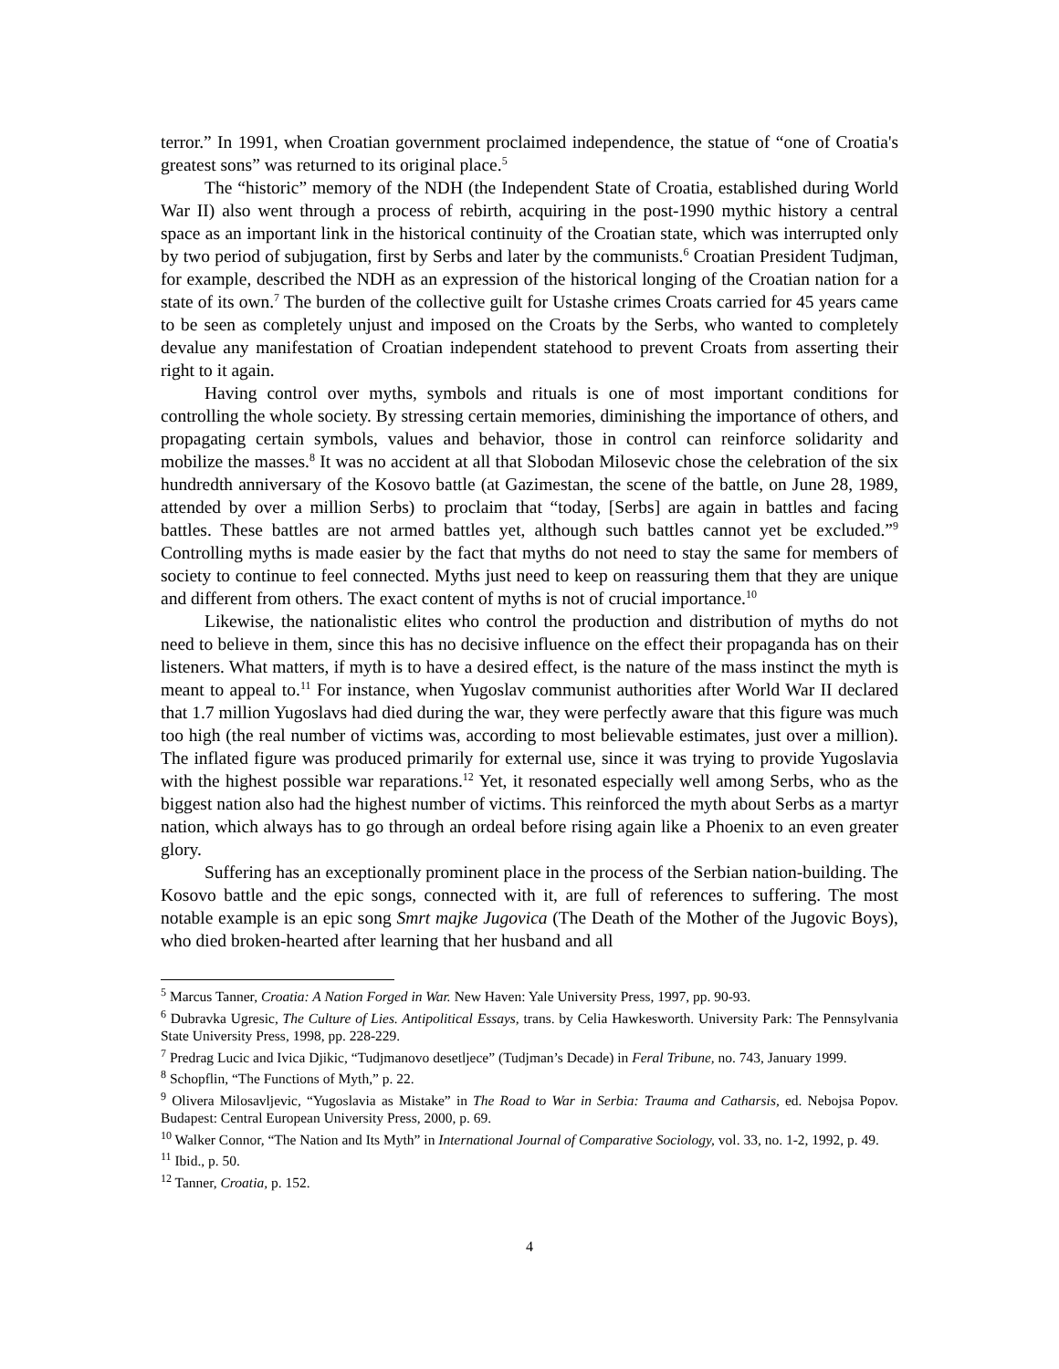terror.” In 1991, when Croatian government proclaimed independence, the statue of “one of Croatia's greatest sons” was returned to its original place.<sup>5</sup>
The “historic” memory of the NDH (the Independent State of Croatia, established during World War II) also went through a process of rebirth, acquiring in the post-1990 mythic history a central space as an important link in the historical continuity of the Croatian state, which was interrupted only by two period of subjugation, first by Serbs and later by the communists.<sup>6</sup> Croatian President Tudjman, for example, described the NDH as an expression of the historical longing of the Croatian nation for a state of its own.<sup>7</sup> The burden of the collective guilt for Ustashe crimes Croats carried for 45 years came to be seen as completely unjust and imposed on the Croats by the Serbs, who wanted to completely devalue any manifestation of Croatian independent statehood to prevent Croats from asserting their right to it again.
Having control over myths, symbols and rituals is one of most important conditions for controlling the whole society. By stressing certain memories, diminishing the importance of others, and propagating certain symbols, values and behavior, those in control can reinforce solidarity and mobilize the masses.<sup>8</sup> It was no accident at all that Slobodan Milosevic chose the celebration of the six hundredth anniversary of the Kosovo battle (at Gazimestan, the scene of the battle, on June 28, 1989, attended by over a million Serbs) to proclaim that “today, [Serbs] are again in battles and facing battles. These battles are not armed battles yet, although such battles cannot yet be excluded.”<sup>9</sup> Controlling myths is made easier by the fact that myths do not need to stay the same for members of society to continue to feel connected. Myths just need to keep on reassuring them that they are unique and different from others. The exact content of myths is not of crucial importance.<sup>10</sup>
Likewise, the nationalistic elites who control the production and distribution of myths do not need to believe in them, since this has no decisive influence on the effect their propaganda has on their listeners. What matters, if myth is to have a desired effect, is the nature of the mass instinct the myth is meant to appeal to.<sup>11</sup> For instance, when Yugoslav communist authorities after World War II declared that 1.7 million Yugoslavs had died during the war, they were perfectly aware that this figure was much too high (the real number of victims was, according to most believable estimates, just over a million). The inflated figure was produced primarily for external use, since it was trying to provide Yugoslavia with the highest possible war reparations.<sup>12</sup> Yet, it resonated especially well among Serbs, who as the biggest nation also had the highest number of victims. This reinforced the myth about Serbs as a martyr nation, which always has to go through an ordeal before rising again like a Phoenix to an even greater glory.
Suffering has an exceptionally prominent place in the process of the Serbian nation-building. The Kosovo battle and the epic songs, connected with it, are full of references to suffering. The most notable example is an epic song Smrt majke Jugovica (The Death of the Mother of the Jugovic Boys), who died broken-hearted after learning that her husband and all
<sup>5</sup> Marcus Tanner, Croatia: A Nation Forged in War. New Haven: Yale University Press, 1997, pp. 90-93.
<sup>6</sup> Dubravka Ugresic, The Culture of Lies. Antipolitical Essays, trans. by Celia Hawkesworth. University Park: The Pennsylvania State University Press, 1998, pp. 228-229.
<sup>7</sup> Predrag Lucic and Ivica Djikic, “Tudjmanovo desetljece” (Tudjman’s Decade) in Feral Tribune, no. 743, January 1999.
<sup>8</sup> Schopflin, “The Functions of Myth,” p. 22.
<sup>9</sup> Olivera Milosavljevic, “Yugoslavia as Mistake” in The Road to War in Serbia: Trauma and Catharsis, ed. Nebojsa Popov. Budapest: Central European University Press, 2000, p. 69.
<sup>10</sup> Walker Connor, “The Nation and Its Myth” in International Journal of Comparative Sociology, vol. 33, no. 1-2, 1992, p. 49.
<sup>11</sup> Ibid., p. 50.
<sup>12</sup> Tanner, Croatia, p. 152.
4